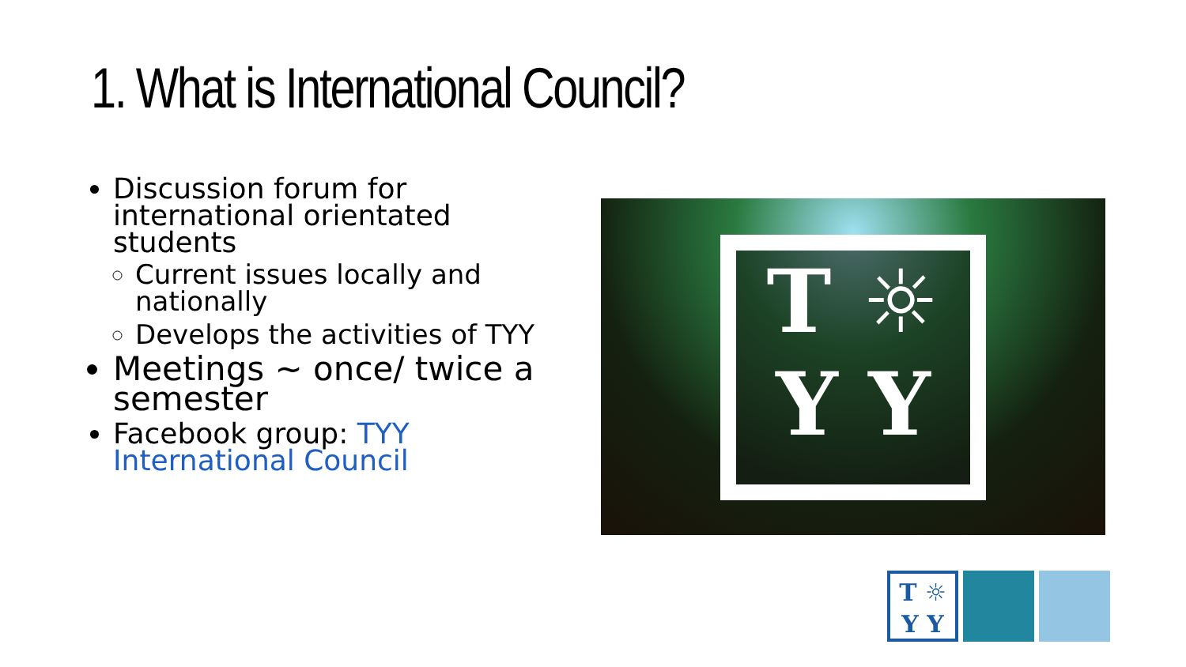1. What is International Council?
Discussion forum for international orientated students
Current issues locally and nationally
Develops the activities of TYY
Meetings ~ once/ twice a semester
Facebook group: TYY International Council
T ☼
Y Y
T ☼
Y Y